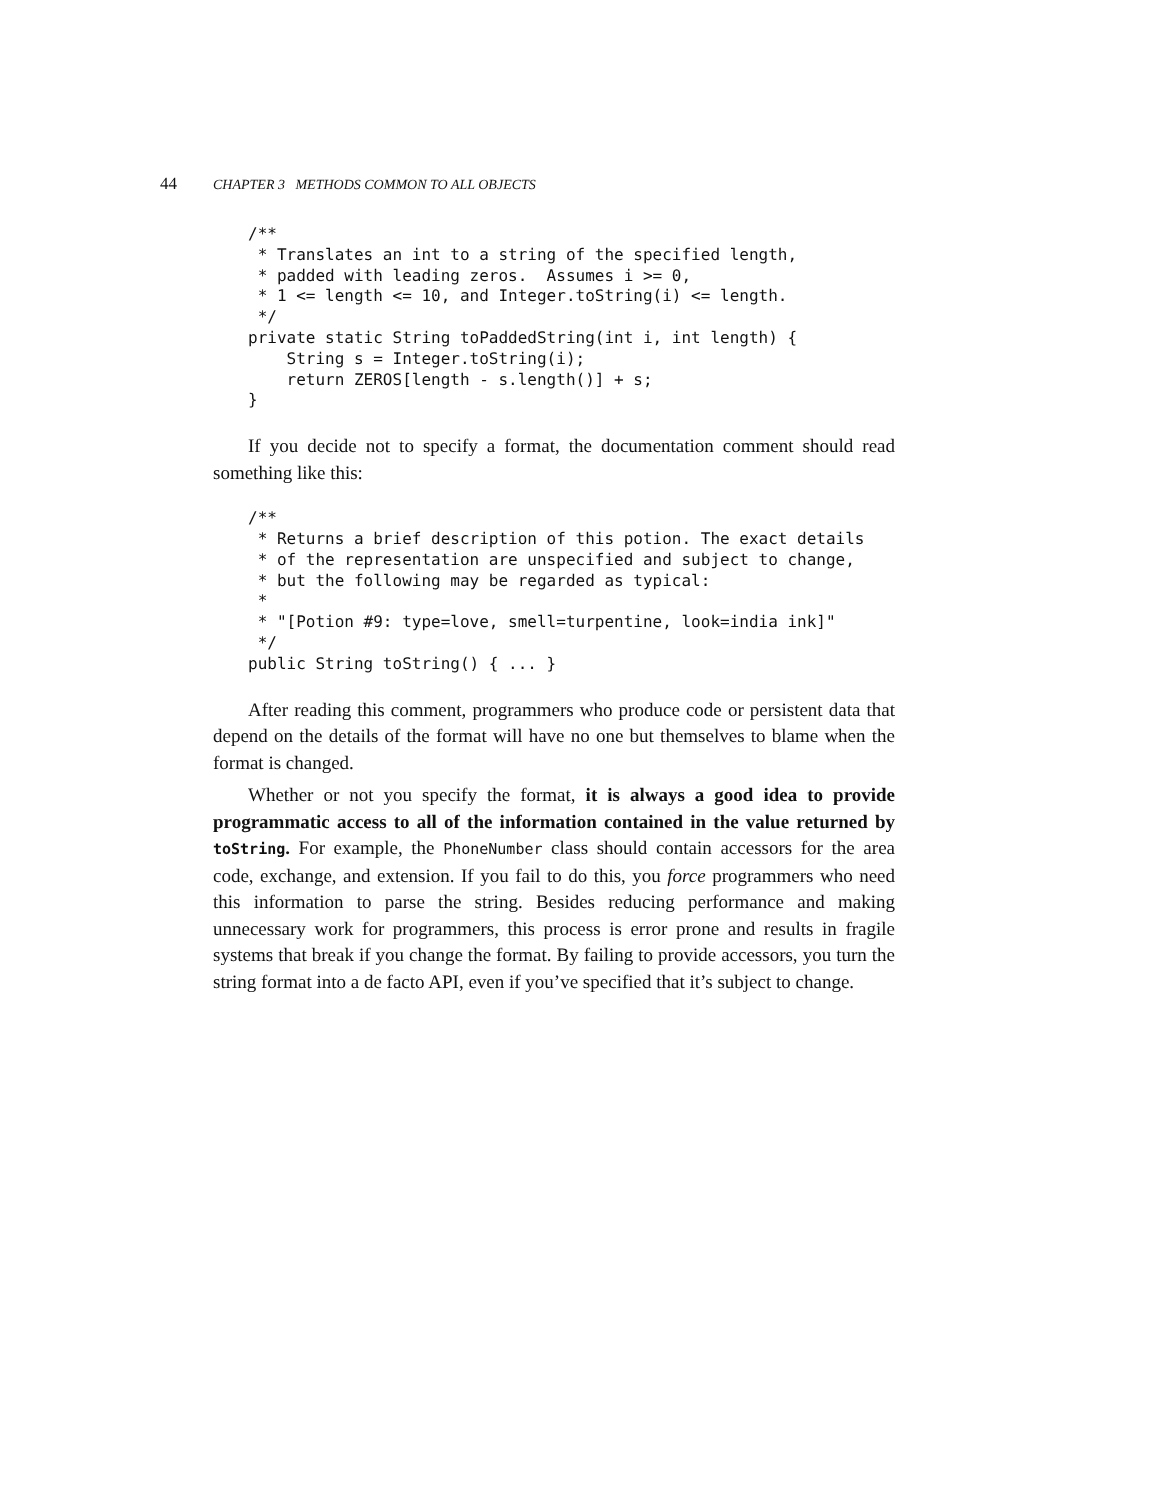44 CHAPTER 3 METHODS COMMON TO ALL OBJECTS
/**
 * Translates an int to a string of the specified length,
 * padded with leading zeros.  Assumes i >= 0,
 * 1 <= length <= 10, and Integer.toString(i) <= length.
 */
private static String toPaddedString(int i, int length) {
    String s = Integer.toString(i);
    return ZEROS[length - s.length()] + s;
}
If you decide not to specify a format, the documentation comment should read something like this:
/**
 * Returns a brief description of this potion. The exact details
 * of the representation are unspecified and subject to change,
 * but the following may be regarded as typical:
 *
 * "[Potion #9: type=love, smell=turpentine, look=india ink]"
 */
public String toString() { ... }
After reading this comment, programmers who produce code or persistent data that depend on the details of the format will have no one but themselves to blame when the format is changed.
Whether or not you specify the format, it is always a good idea to provide programmatic access to all of the information contained in the value returned by toString. For example, the PhoneNumber class should contain accessors for the area code, exchange, and extension. If you fail to do this, you force programmers who need this information to parse the string. Besides reducing performance and making unnecessary work for programmers, this process is error prone and results in fragile systems that break if you change the format. By failing to provide accessors, you turn the string format into a de facto API, even if you’ve specified that it’s subject to change.